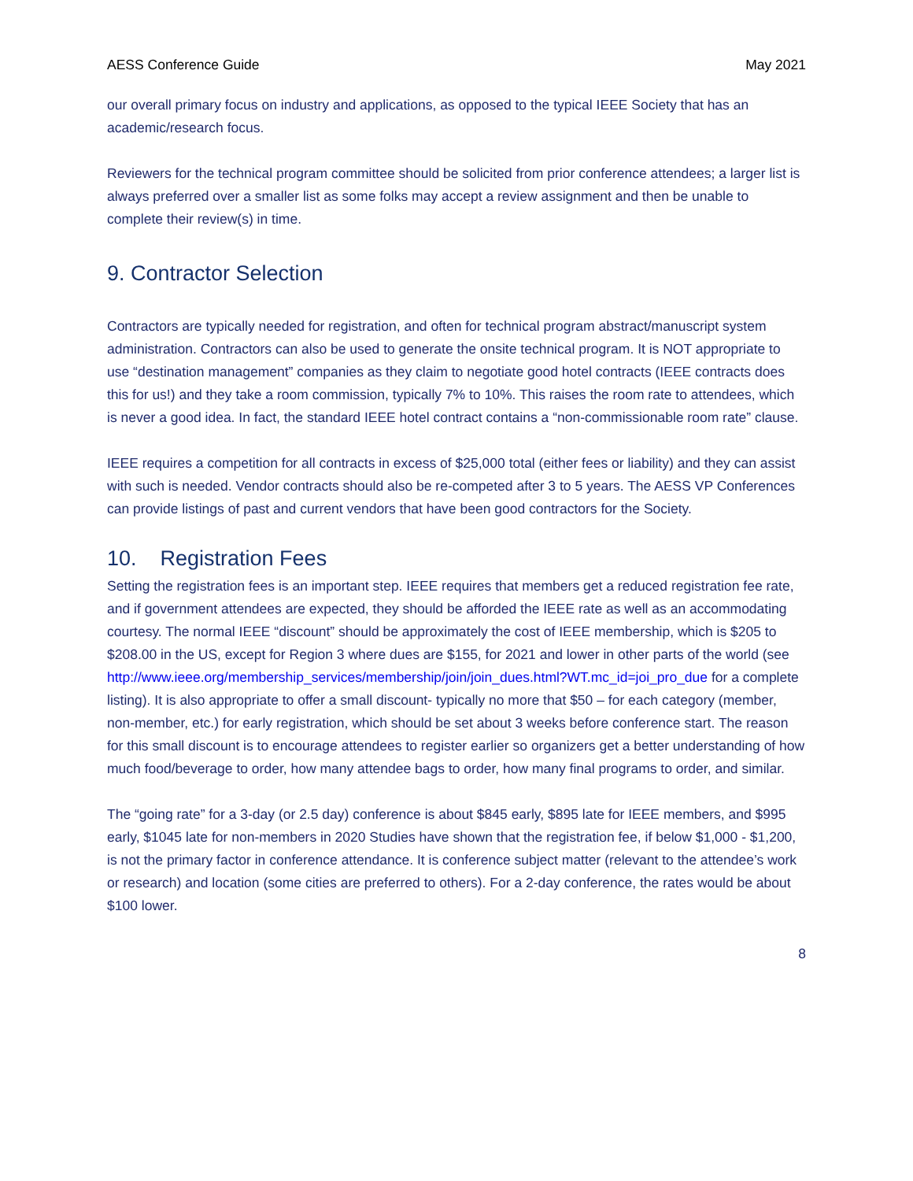AESS Conference Guide May 2021
our overall primary focus on industry and applications, as opposed to the typical IEEE Society that has an academic/research focus.
Reviewers for the technical program committee should be solicited from prior conference attendees; a larger list is always preferred over a smaller list as some folks may accept a review assignment and then be unable to complete their review(s) in time.
9. Contractor Selection
Contractors are typically needed for registration, and often for technical program abstract/manuscript system administration. Contractors can also be used to generate the onsite technical program. It is NOT appropriate to use “destination management” companies as they claim to negotiate good hotel contracts (IEEE contracts does this for us!) and they take a room commission, typically 7% to 10%. This raises the room rate to attendees, which is never a good idea. In fact, the standard IEEE hotel contract contains a “non-commissionable room rate” clause.
IEEE requires a competition for all contracts in excess of $25,000 total (either fees or liability) and they can assist with such is needed. Vendor contracts should also be re-competed after 3 to 5 years. The AESS VP Conferences can provide listings of past and current vendors that have been good contractors for the Society.
10. Registration Fees
Setting the registration fees is an important step. IEEE requires that members get a reduced registration fee rate, and if government attendees are expected, they should be afforded the IEEE rate as well as an accommodating courtesy. The normal IEEE “discount” should be approximately the cost of IEEE membership, which is $205 to $208.00 in the US, except for Region 3 where dues are $155, for 2021 and lower in other parts of the world (see http://www.ieee.org/membership_services/membership/join/join_dues.html?WT.mc_id=joi_pro_due for a complete listing). It is also appropriate to offer a small discount- typically no more that $50 – for each category (member, non-member, etc.) for early registration, which should be set about 3 weeks before conference start. The reason for this small discount is to encourage attendees to register earlier so organizers get a better understanding of how much food/beverage to order, how many attendee bags to order, how many final programs to order, and similar.
The “going rate” for a 3-day (or 2.5 day) conference is about $845 early, $895 late for IEEE members, and $995 early, $1045 late for non-members in 2020 Studies have shown that the registration fee, if below $1,000 - $1,200, is not the primary factor in conference attendance. It is conference subject matter (relevant to the attendee’s work or research) and location (some cities are preferred to others). For a 2-day conference, the rates would be about $100 lower.
8